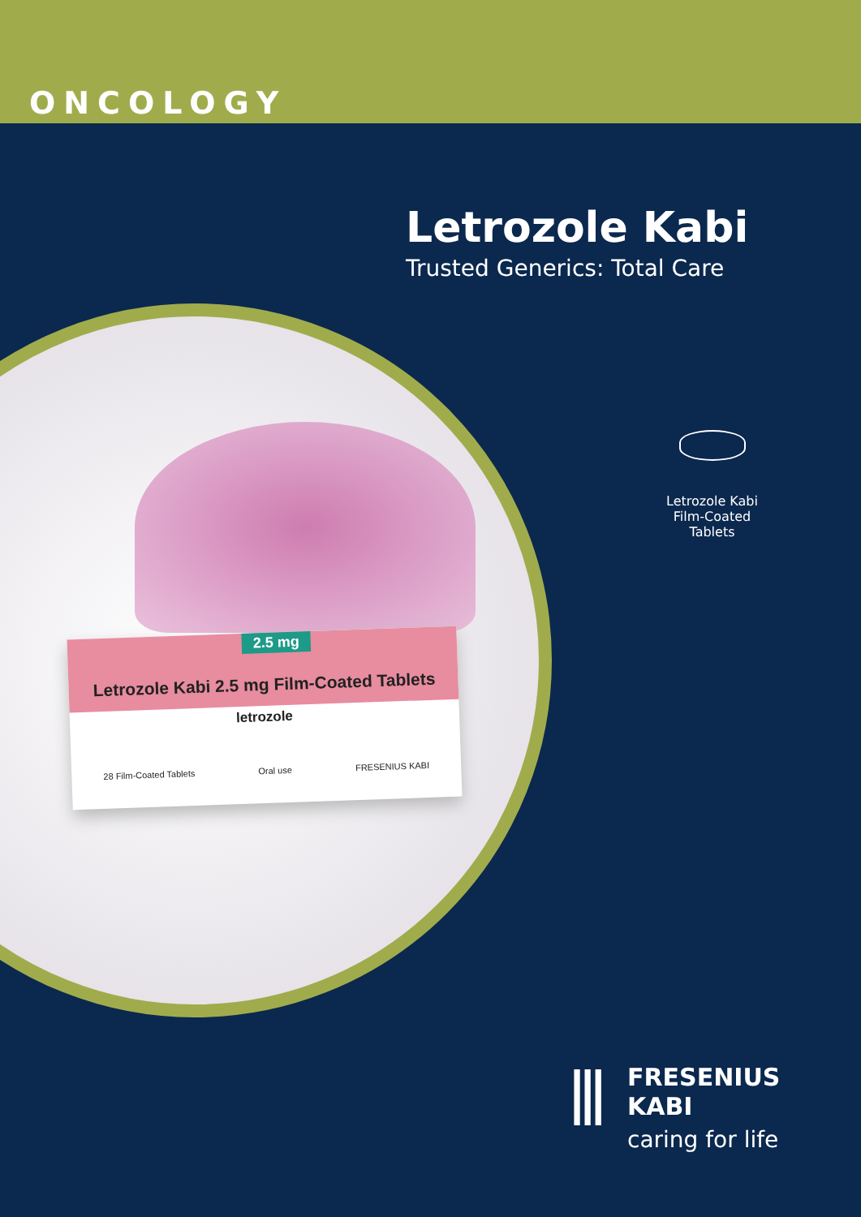ONCOLOGY
Letrozole Kabi
Trusted Generics: Total Care
2.5 mg
Letrozole Kabi 2.5 mg Film-Coated Tablets
letrozole
28 Film-Coated Tablets Oral use FRESENIUS KABI
Letrozole Kabi
Film-Coated Tablets
⫼
FRESENIUS
KABI
caring for life